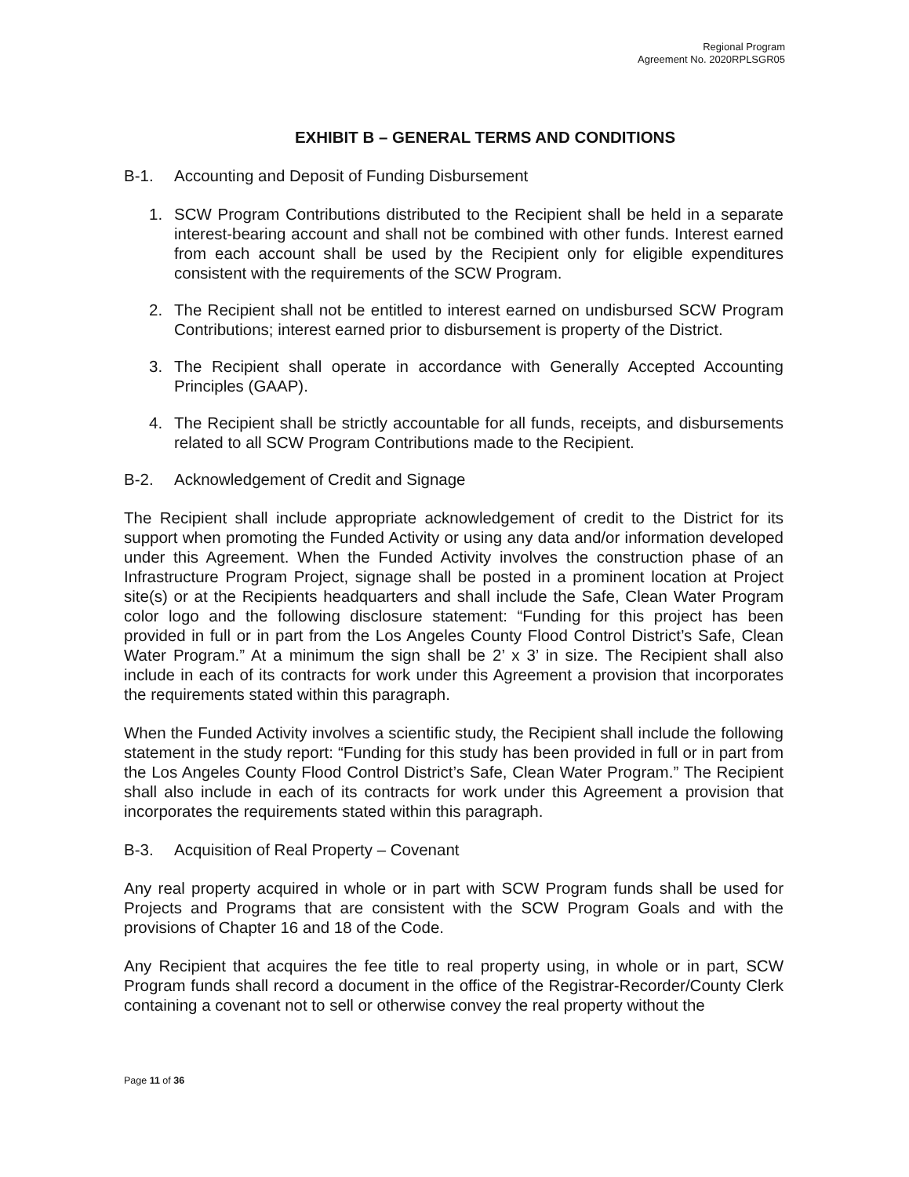Regional Program
Agreement No. 2020RPLSGR05
EXHIBIT B – GENERAL TERMS AND CONDITIONS
B-1. Accounting and Deposit of Funding Disbursement
1. SCW Program Contributions distributed to the Recipient shall be held in a separate interest-bearing account and shall not be combined with other funds. Interest earned from each account shall be used by the Recipient only for eligible expenditures consistent with the requirements of the SCW Program.
2. The Recipient shall not be entitled to interest earned on undisbursed SCW Program Contributions; interest earned prior to disbursement is property of the District.
3. The Recipient shall operate in accordance with Generally Accepted Accounting Principles (GAAP).
4. The Recipient shall be strictly accountable for all funds, receipts, and disbursements related to all SCW Program Contributions made to the Recipient.
B-2. Acknowledgement of Credit and Signage
The Recipient shall include appropriate acknowledgement of credit to the District for its support when promoting the Funded Activity or using any data and/or information developed under this Agreement. When the Funded Activity involves the construction phase of an Infrastructure Program Project, signage shall be posted in a prominent location at Project site(s) or at the Recipients headquarters and shall include the Safe, Clean Water Program color logo and the following disclosure statement: “Funding for this project has been provided in full or in part from the Los Angeles County Flood Control District’s Safe, Clean Water Program.” At a minimum the sign shall be 2’ x 3’ in size. The Recipient shall also include in each of its contracts for work under this Agreement a provision that incorporates the requirements stated within this paragraph.
When the Funded Activity involves a scientific study, the Recipient shall include the following statement in the study report: “Funding for this study has been provided in full or in part from the Los Angeles County Flood Control District’s Safe, Clean Water Program.” The Recipient shall also include in each of its contracts for work under this Agreement a provision that incorporates the requirements stated within this paragraph.
B-3. Acquisition of Real Property – Covenant
Any real property acquired in whole or in part with SCW Program funds shall be used for Projects and Programs that are consistent with the SCW Program Goals and with the provisions of Chapter 16 and 18 of the Code.
Any Recipient that acquires the fee title to real property using, in whole or in part, SCW Program funds shall record a document in the office of the Registrar-Recorder/County Clerk containing a covenant not to sell or otherwise convey the real property without the
Page 11 of 36